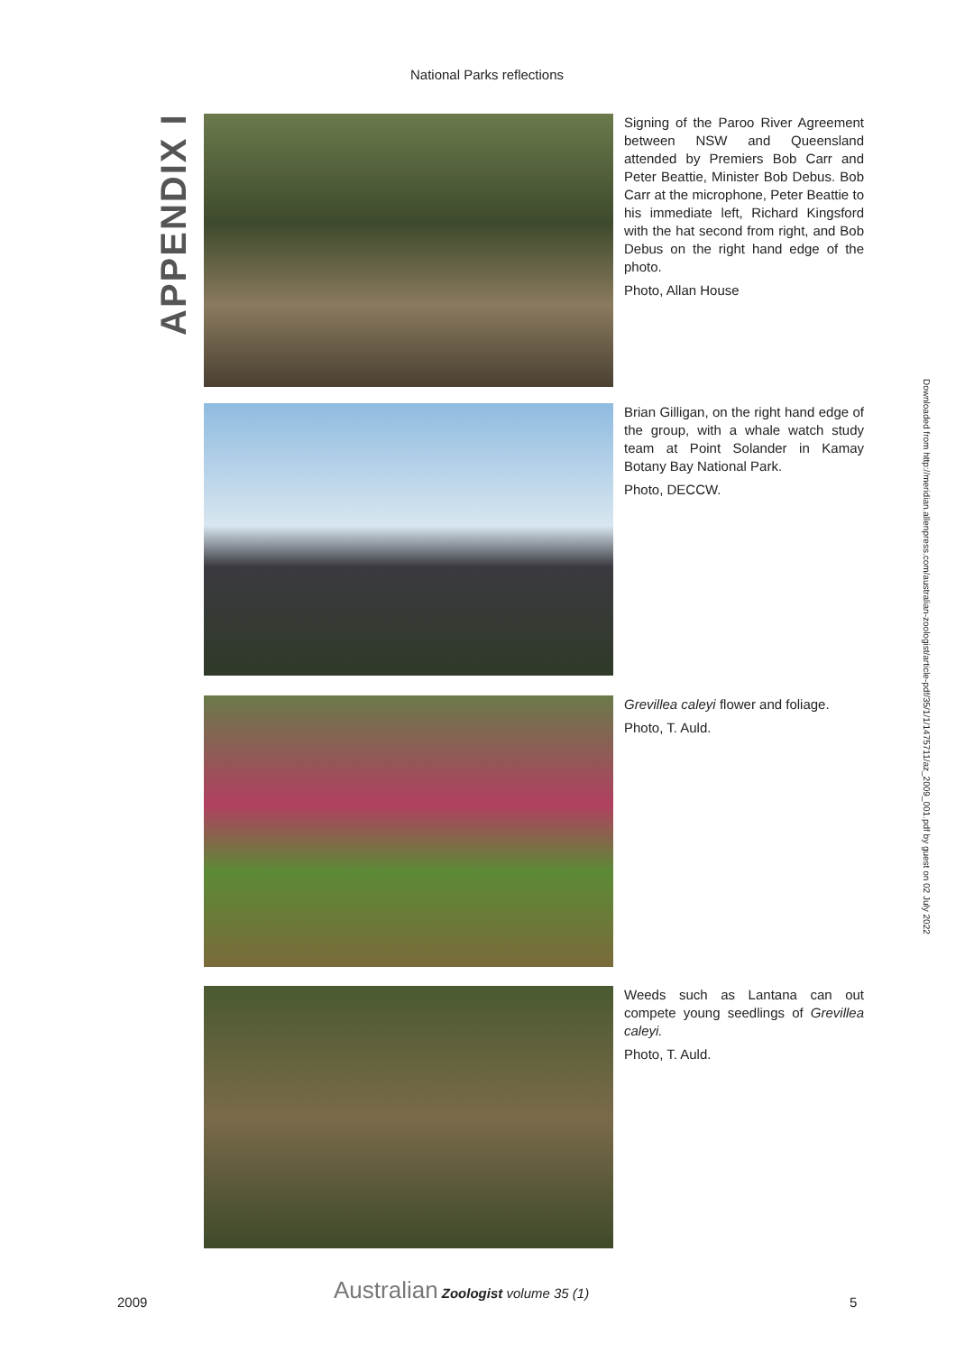National Parks reflections
APPENDIX I
Signing of the Paroo River Agreement between NSW and Queensland attended by Premiers Bob Carr and Peter Beattie, Minister Bob Debus. Bob Carr at the microphone, Peter Beattie to his immediate left, Richard Kingsford with the hat second from right, and Bob Debus on the right hand edge of the photo.
Photo, Allan House
Brian Gilligan, on the right hand edge of the group, with a whale watch study team at Point Solander in Kamay Botany Bay National Park.
Photo, DECCW.
Grevillea caleyi flower and foliage.
Photo, T. Auld.
Weeds such as Lantana can out compete young seedlings of Grevillea caleyi.
Photo, T. Auld.
Downloaded from http://meridian.allenpress.com/australian-zoologist/article-pdf/35/1/1/1475711/az_2009_001.pdf by guest on 02 July 2022
2009 Australian Zoologist volume 35 (1)
5